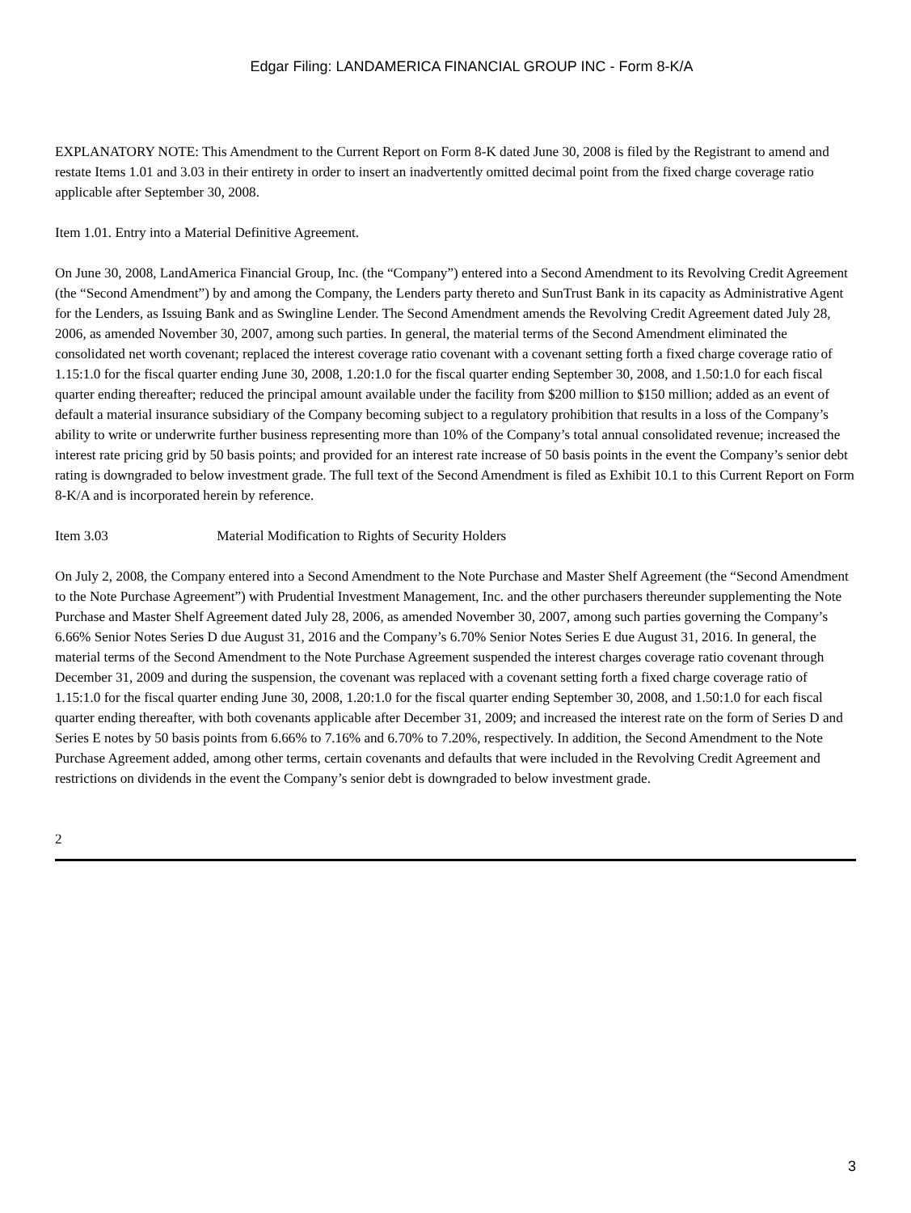Edgar Filing: LANDAMERICA FINANCIAL GROUP INC - Form 8-K/A
EXPLANATORY NOTE: This Amendment to the Current Report on Form 8-K dated June 30, 2008 is filed by the Registrant to amend and restate Items 1.01 and 3.03 in their entirety in order to insert an inadvertently omitted decimal point from the fixed charge coverage ratio applicable after September 30, 2008.
Item 1.01. Entry into a Material Definitive Agreement.
On June 30, 2008, LandAmerica Financial Group, Inc. (the “Company”) entered into a Second Amendment to its Revolving Credit Agreement (the “Second Amendment”) by and among the Company, the Lenders party thereto and SunTrust Bank in its capacity as Administrative Agent for the Lenders, as Issuing Bank and as Swingline Lender. The Second Amendment amends the Revolving Credit Agreement dated July 28, 2006, as amended November 30, 2007, among such parties. In general, the material terms of the Second Amendment eliminated the consolidated net worth covenant; replaced the interest coverage ratio covenant with a covenant setting forth a fixed charge coverage ratio of 1.15:1.0 for the fiscal quarter ending June 30, 2008, 1.20:1.0 for the fiscal quarter ending September 30, 2008, and 1.50:1.0 for each fiscal quarter ending thereafter; reduced the principal amount available under the facility from $200 million to $150 million; added as an event of default a material insurance subsidiary of the Company becoming subject to a regulatory prohibition that results in a loss of the Company’s ability to write or underwrite further business representing more than 10% of the Company’s total annual consolidated revenue; increased the interest rate pricing grid by 50 basis points; and provided for an interest rate increase of 50 basis points in the event the Company’s senior debt rating is downgraded to below investment grade. The full text of the Second Amendment is filed as Exhibit 10.1 to this Current Report on Form 8-K/A and is incorporated herein by reference.
Item 3.03 Material Modification to Rights of Security Holders
On July 2, 2008, the Company entered into a Second Amendment to the Note Purchase and Master Shelf Agreement (the “Second Amendment to the Note Purchase Agreement”) with Prudential Investment Management, Inc. and the other purchasers thereunder supplementing the Note Purchase and Master Shelf Agreement dated July 28, 2006, as amended November 30, 2007, among such parties governing the Company’s 6.66% Senior Notes Series D due August 31, 2016 and the Company’s 6.70% Senior Notes Series E due August 31, 2016. In general, the material terms of the Second Amendment to the Note Purchase Agreement suspended the interest charges coverage ratio covenant through December 31, 2009 and during the suspension, the covenant was replaced with a covenant setting forth a fixed charge coverage ratio of 1.15:1.0 for the fiscal quarter ending June 30, 2008, 1.20:1.0 for the fiscal quarter ending September 30, 2008, and 1.50:1.0 for each fiscal quarter ending thereafter, with both covenants applicable after December 31, 2009; and increased the interest rate on the form of Series D and Series E notes by 50 basis points from 6.66% to 7.16% and 6.70% to 7.20%, respectively. In addition, the Second Amendment to the Note Purchase Agreement added, among other terms, certain covenants and defaults that were included in the Revolving Credit Agreement and restrictions on dividends in the event the Company’s senior debt is downgraded to below investment grade.
2
3